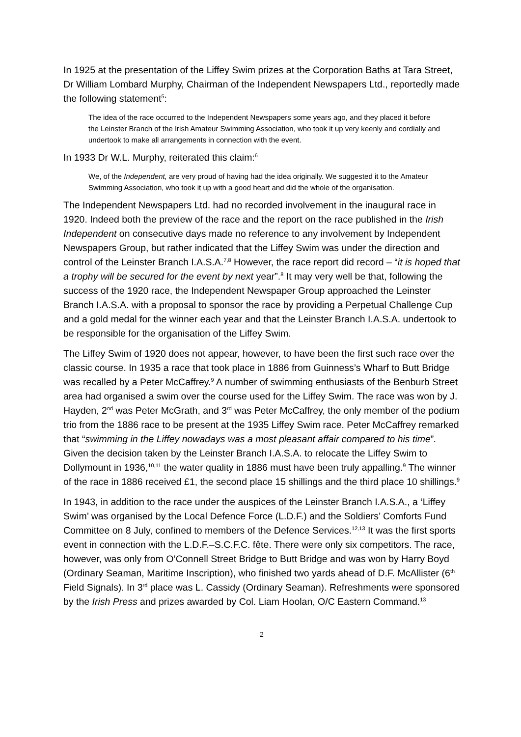In 1925 at the presentation of the Liffey Swim prizes at the Corporation Baths at Tara Street, Dr William Lombard Murphy, Chairman of the Independent Newspapers Ltd., reportedly made the following statement<sup>5</sup>:
The idea of the race occurred to the Independent Newspapers some years ago, and they placed it before the Leinster Branch of the Irish Amateur Swimming Association, who took it up very keenly and cordially and undertook to make all arrangements in connection with the event.
In 1933 Dr W.L. Murphy, reiterated this claim:<sup>6</sup>
We, of the Independent, are very proud of having had the idea originally. We suggested it to the Amateur Swimming Association, who took it up with a good heart and did the whole of the organisation.
The Independent Newspapers Ltd. had no recorded involvement in the inaugural race in 1920. Indeed both the preview of the race and the report on the race published in the Irish Independent on consecutive days made no reference to any involvement by Independent Newspapers Group, but rather indicated that the Liffey Swim was under the direction and control of the Leinster Branch I.A.S.A.<sup>7,8</sup> However, the race report did record – “it is hoped that a trophy will be secured for the event by next year”.<sup>8</sup> It may very well be that, following the success of the 1920 race, the Independent Newspaper Group approached the Leinster Branch I.A.S.A. with a proposal to sponsor the race by providing a Perpetual Challenge Cup and a gold medal for the winner each year and that the Leinster Branch I.A.S.A. undertook to be responsible for the organisation of the Liffey Swim.
The Liffey Swim of 1920 does not appear, however, to have been the first such race over the classic course. In 1935 a race that took place in 1886 from Guinness’s Wharf to Butt Bridge was recalled by a Peter McCaffrey.<sup>9</sup> A number of swimming enthusiasts of the Benburb Street area had organised a swim over the course used for the Liffey Swim. The race was won by J. Hayden, 2<sup>nd</sup> was Peter McGrath, and 3<sup>rd</sup> was Peter McCaffrey, the only member of the podium trio from the 1886 race to be present at the 1935 Liffey Swim race. Peter McCaffrey remarked that “swimming in the Liffey nowadays was a most pleasant affair compared to his time”. Given the decision taken by the Leinster Branch I.A.S.A. to relocate the Liffey Swim to Dollymount in 1936,<sup>10,11</sup> the water quality in 1886 must have been truly appalling.<sup>9</sup> The winner of the race in 1886 received £1, the second place 15 shillings and the third place 10 shillings.<sup>9</sup>
In 1943, in addition to the race under the auspices of the Leinster Branch I.A.S.A., a ‘Liffey Swim’ was organised by the Local Defence Force (L.D.F.) and the Soldiers’ Comforts Fund Committee on 8 July, confined to members of the Defence Services.<sup>12,13</sup> It was the first sports event in connection with the L.D.F.–S.C.F.C. fête. There were only six competitors. The race, however, was only from O’Connell Street Bridge to Butt Bridge and was won by Harry Boyd (Ordinary Seaman, Maritime Inscription), who finished two yards ahead of D.F. McAllister (6<sup>th</sup> Field Signals). In 3<sup>rd</sup> place was L. Cassidy (Ordinary Seaman). Refreshments were sponsored by the Irish Press and prizes awarded by Col. Liam Hoolan, O/C Eastern Command.<sup>13</sup>
2